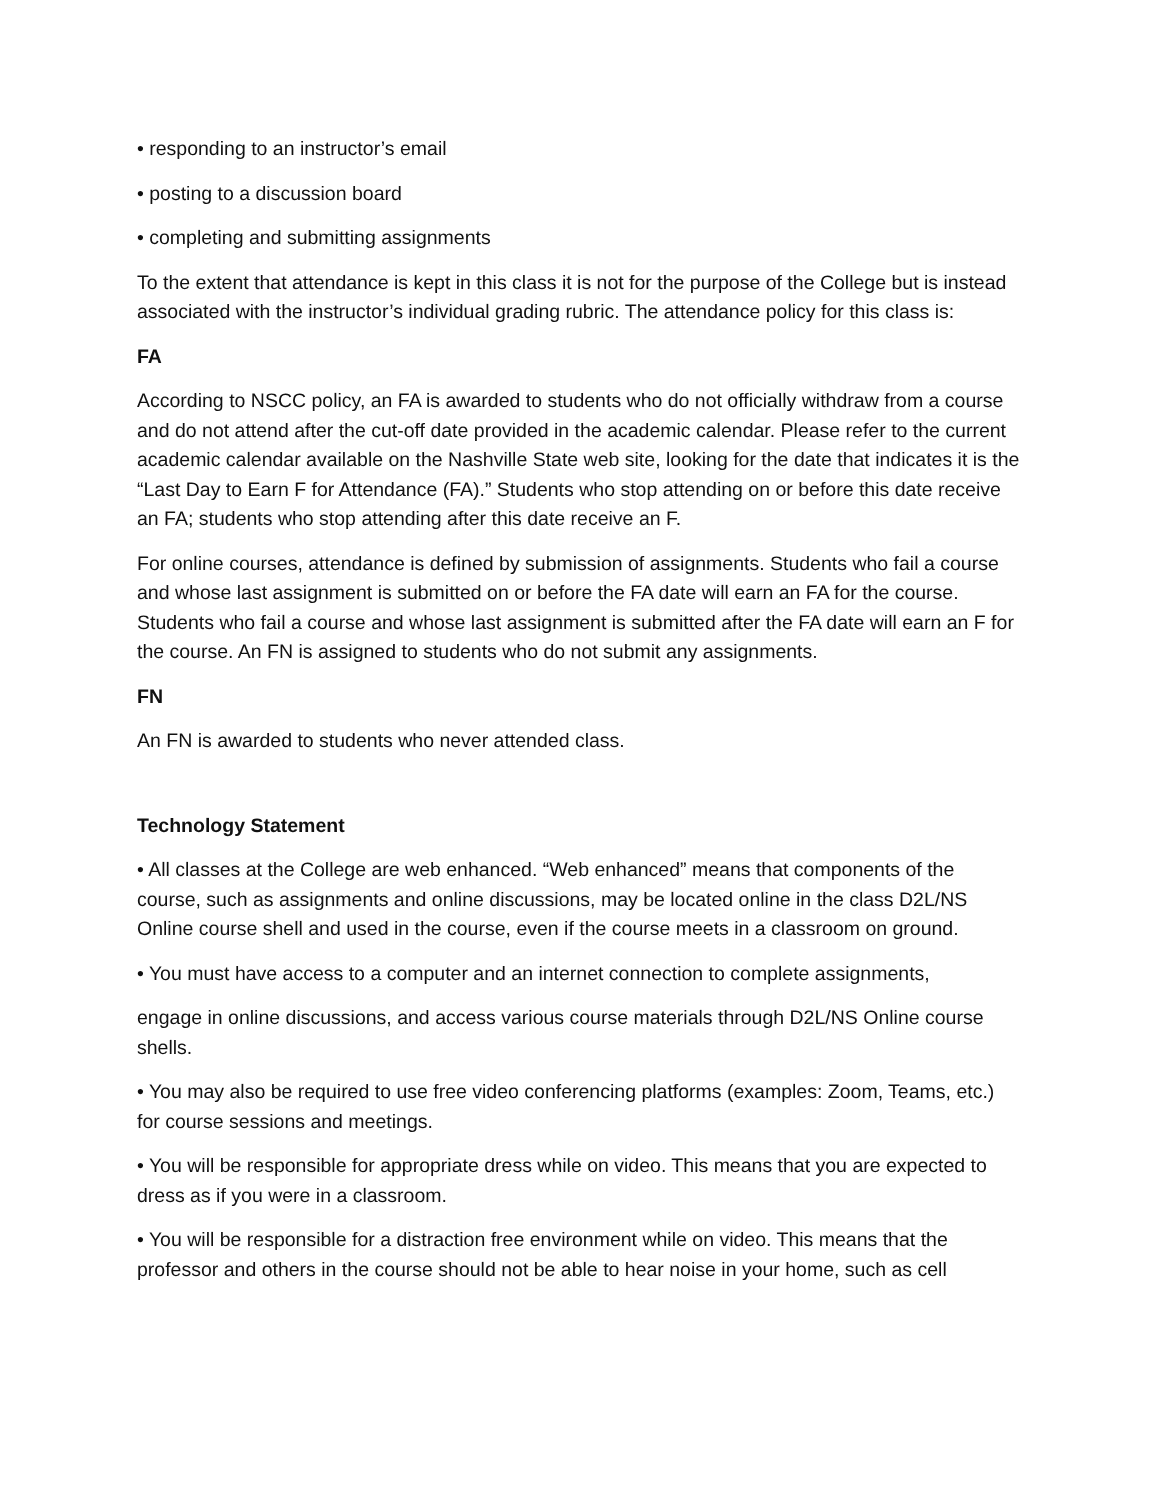• responding to an instructor’s email
• posting to a discussion board
• completing and submitting assignments
To the extent that attendance is kept in this class it is not for the purpose of the College but is instead associated with the instructor’s individual grading rubric. The attendance policy for this class is:
FA
According to NSCC policy, an FA is awarded to students who do not officially withdraw from a course and do not attend after the cut-off date provided in the academic calendar. Please refer to the current academic calendar available on the Nashville State web site, looking for the date that indicates it is the “Last Day to Earn F for Attendance (FA).” Students who stop attending on or before this date receive an FA; students who stop attending after this date receive an F.
For online courses, attendance is defined by submission of assignments. Students who fail a course and whose last assignment is submitted on or before the FA date will earn an FA for the course. Students who fail a course and whose last assignment is submitted after the FA date will earn an F for the course. An FN is assigned to students who do not submit any assignments.
FN
An FN is awarded to students who never attended class.
Technology Statement
• All classes at the College are web enhanced. “Web enhanced” means that components of the course, such as assignments and online discussions, may be located online in the class D2L/NS Online course shell and used in the course, even if the course meets in a classroom on ground.
• You must have access to a computer and an internet connection to complete assignments,
engage in online discussions, and access various course materials through D2L/NS Online course shells.
• You may also be required to use free video conferencing platforms (examples: Zoom, Teams, etc.) for course sessions and meetings.
• You will be responsible for appropriate dress while on video. This means that you are expected to dress as if you were in a classroom.
• You will be responsible for a distraction free environment while on video. This means that the professor and others in the course should not be able to hear noise in your home, such as cell